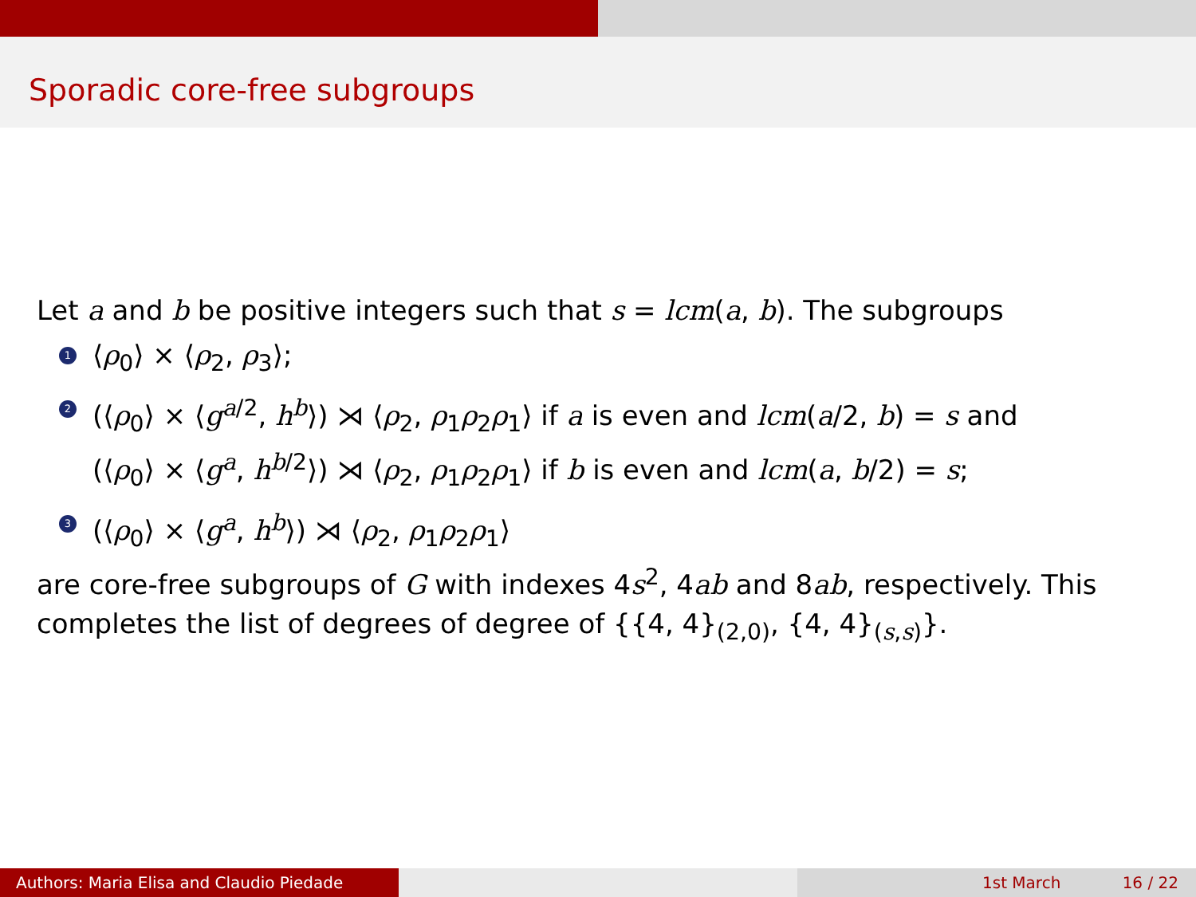Sporadic core-free subgroups
Let a and b be positive integers such that s = lcm(a, b). The subgroups
1 ⟨ρ<sub>0</sub>⟩ × ⟨ρ<sub>2</sub>, ρ<sub>3</sub>⟩;
2 (⟨ρ<sub>0</sub>⟩ × ⟨g<sup>a/2</sup>, h<sup>b</sup>⟩) ⋊ ⟨ρ<sub>2</sub>, ρ<sub>1</sub>ρ<sub>2</sub>ρ<sub>1</sub>⟩ if a is even and lcm(a/2, b) = s and
(⟨ρ<sub>0</sub>⟩ × ⟨g<sup>a</sup>, h<sup>b/2</sup>⟩) ⋊ ⟨ρ<sub>2</sub>, ρ<sub>1</sub>ρ<sub>2</sub>ρ<sub>1</sub>⟩ if b is even and lcm(a, b/2) = s;
3 (⟨ρ<sub>0</sub>⟩ × ⟨g<sup>a</sup>, h<sup>b</sup>⟩) ⋊ ⟨ρ<sub>2</sub>, ρ<sub>1</sub>ρ<sub>2</sub>ρ<sub>1</sub>⟩
are core-free subgroups of G with indexes 4s<sup>2</sup>, 4ab and 8ab, respectively. This completes the list of degrees of degree of {{4, 4}<sub>(2,0)</sub>, {4, 4}<sub>(s,s)</sub>}.
Authors: Maria Elisa and Claudio Piedade 1st March 16 / 22